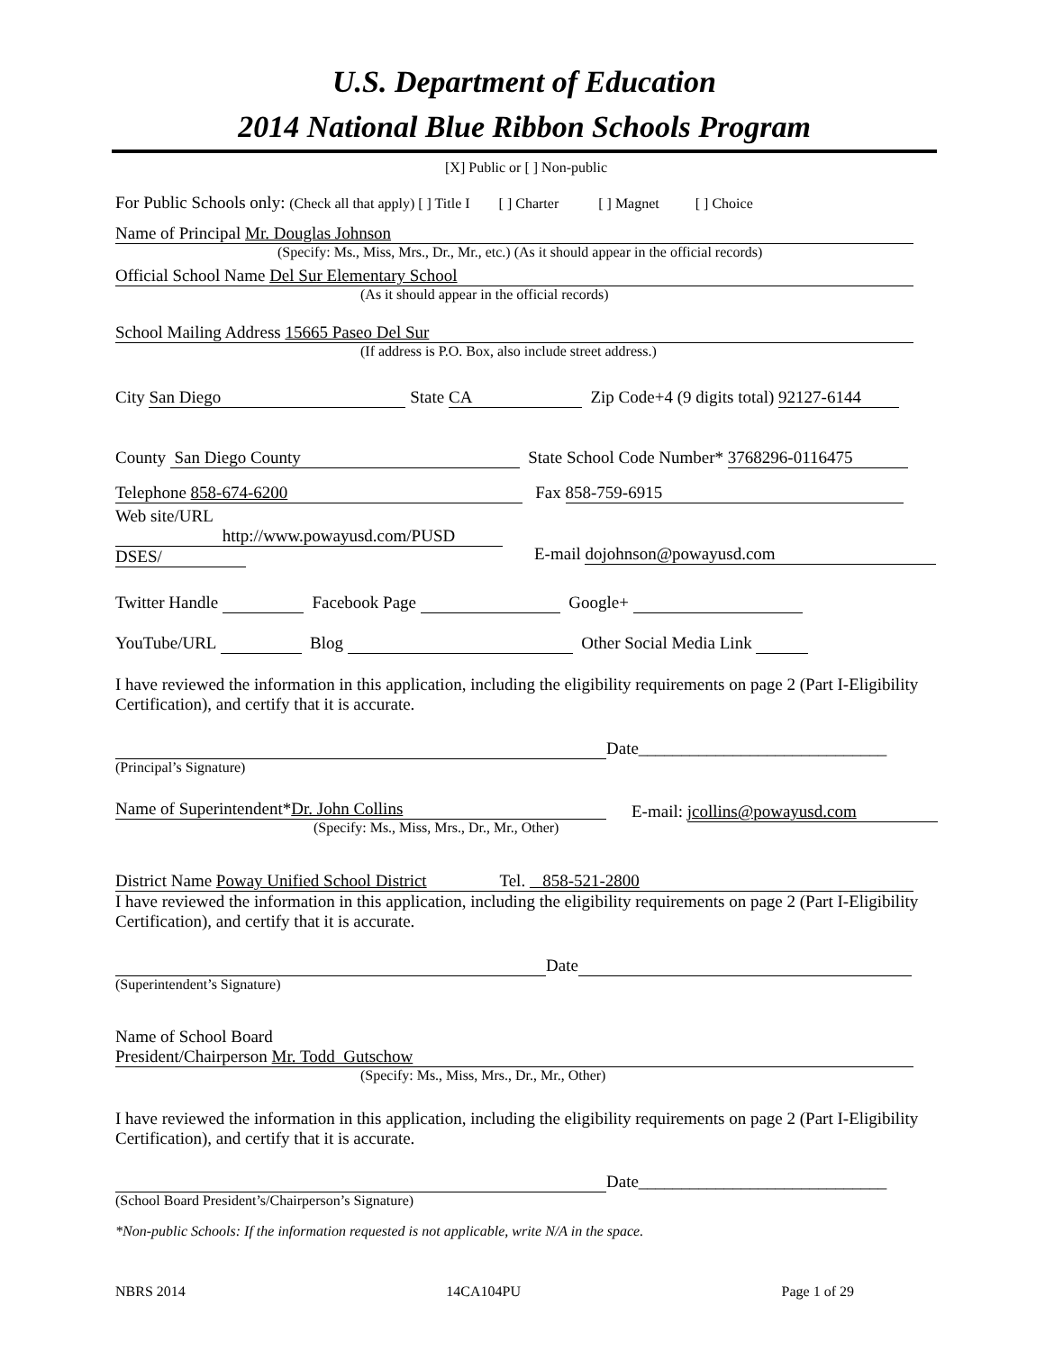U.S. Department of Education
2014 National Blue Ribbon Schools Program
[X] Public or [ ] Non-public
For Public Schools only: (Check all that apply) [ ] Title I [ ] Charter [ ] Magnet [ ] Choice
Name of Principal Mr. Douglas Johnson
(Specify: Ms., Miss, Mrs., Dr., Mr., etc.) (As it should appear in the official records)
Official School Name Del Sur Elementary School
(As it should appear in the official records)
School Mailing Address 15665 Paseo Del Sur
(If address is P.O. Box, also include street address.)
City San Diego State CA Zip Code+4 (9 digits total) 92127-6144
County San Diego County State School Code Number* 3768296-0116475
Telephone 858-674-6200 Fax 858-759-6915
Web site/URL
http://www.powayusd.com/PUSD
DSES/
E-mail dojohnson@powayusd.com
Twitter Handle Facebook Page Google+
YouTube/URL Blog Other Social Media Link
I have reviewed the information in this application, including the eligibility requirements on page 2 (Part I-Eligibility Certification), and certify that it is accurate.
Date_____________________________
(Principal’s Signature)
Name of Superintendent*Dr. John Collins
(Specify: Ms., Miss, Mrs., Dr., Mr., Other)
E-mail: jcollins@powayusd.com
District Name Poway Unified School District Tel. 858-521-2800
I have reviewed the information in this application, including the eligibility requirements on page 2 (Part I-Eligibility Certification), and certify that it is accurate.
Date
(Superintendent’s Signature)
Name of School Board
President/Chairperson Mr. Todd Gutschow
(Specify: Ms., Miss, Mrs., Dr., Mr., Other)
I have reviewed the information in this application, including the eligibility requirements on page 2 (Part I-Eligibility Certification), and certify that it is accurate.
Date_____________________________
(School Board President’s/Chairperson’s Signature)
*Non-public Schools: If the information requested is not applicable, write N/A in the space.
NBRS 2014 14CA104PU Page 1 of 29